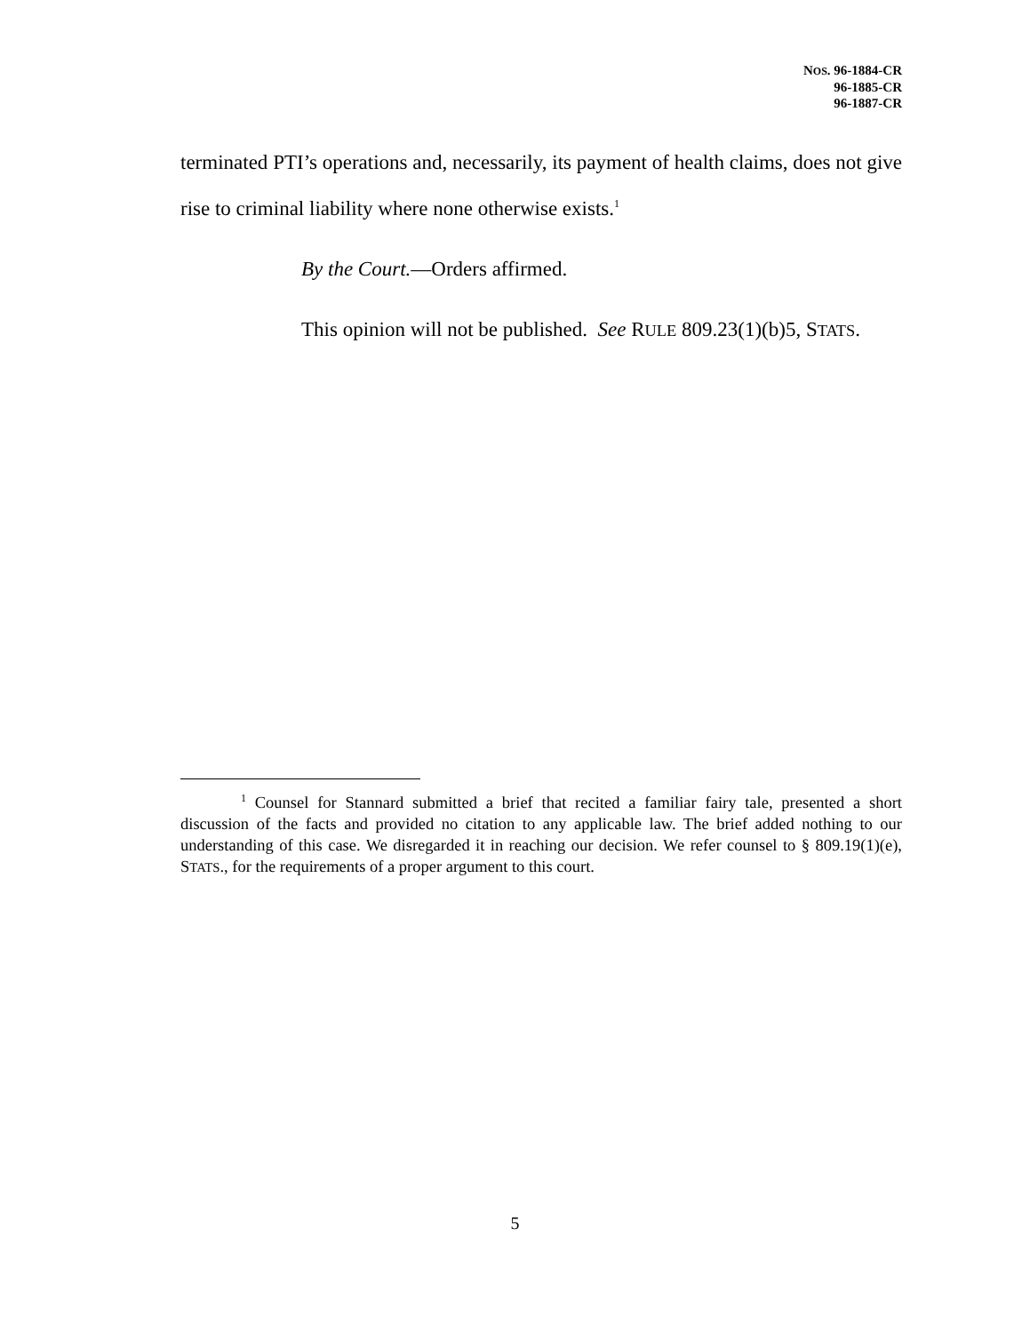NOS. 96-1884-CR
96-1885-CR
96-1887-CR
terminated PTI’s operations and, necessarily, its payment of health claims, does not give rise to criminal liability where none otherwise exists.<sup>1</sup>
By the Court.—Orders affirmed.
This opinion will not be published. See RULE 809.23(1)(b)5, STATS.
<sup>1</sup> Counsel for Stannard submitted a brief that recited a familiar fairy tale, presented a short discussion of the facts and provided no citation to any applicable law. The brief added nothing to our understanding of this case. We disregarded it in reaching our decision. We refer counsel to § 809.19(1)(e), STATS., for the requirements of a proper argument to this court.
5